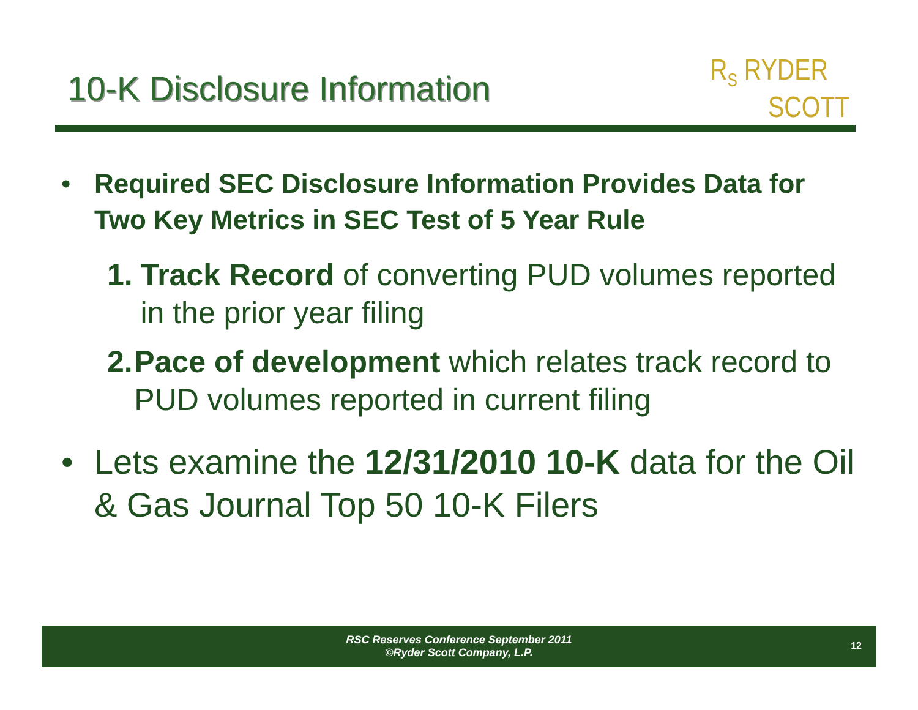10-K Disclosure Information
R<sub>S</sub> RYDER
SCOTT
• Required SEC Disclosure Information Provides Data for Two Key Metrics in SEC Test of 5 Year Rule
1. Track Record of converting PUD volumes reported in the prior year filing
2. Pace of development which relates track record to PUD volumes reported in current filing
• Lets examine the 12/31/2010 10-K data for the Oil & Gas Journal Top 50 10-K Filers
RSC Reserves Conference September 2011
©Ryder Scott Company, L.P.
12